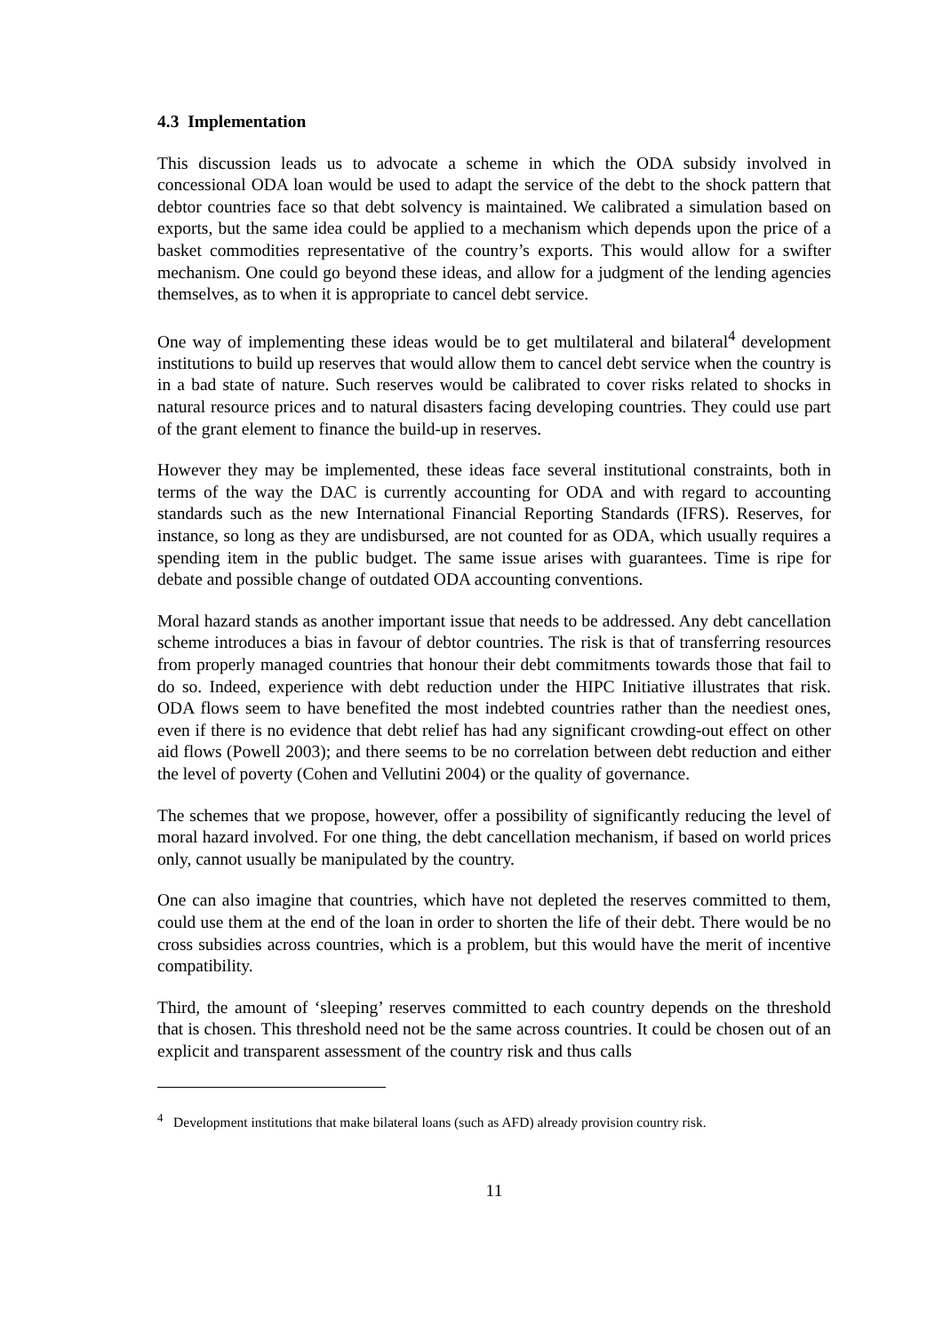4.3 Implementation
This discussion leads us to advocate a scheme in which the ODA subsidy involved in concessional ODA loan would be used to adapt the service of the debt to the shock pattern that debtor countries face so that debt solvency is maintained. We calibrated a simulation based on exports, but the same idea could be applied to a mechanism which depends upon the price of a basket commodities representative of the country’s exports. This would allow for a swifter mechanism. One could go beyond these ideas, and allow for a judgment of the lending agencies themselves, as to when it is appropriate to cancel debt service.
One way of implementing these ideas would be to get multilateral and bilateral<sup>4</sup> development institutions to build up reserves that would allow them to cancel debt service when the country is in a bad state of nature. Such reserves would be calibrated to cover risks related to shocks in natural resource prices and to natural disasters facing developing countries. They could use part of the grant element to finance the build-up in reserves.
However they may be implemented, these ideas face several institutional constraints, both in terms of the way the DAC is currently accounting for ODA and with regard to accounting standards such as the new International Financial Reporting Standards (IFRS). Reserves, for instance, so long as they are undisbursed, are not counted for as ODA, which usually requires a spending item in the public budget. The same issue arises with guarantees. Time is ripe for debate and possible change of outdated ODA accounting conventions.
Moral hazard stands as another important issue that needs to be addressed. Any debt cancellation scheme introduces a bias in favour of debtor countries. The risk is that of transferring resources from properly managed countries that honour their debt commitments towards those that fail to do so. Indeed, experience with debt reduction under the HIPC Initiative illustrates that risk. ODA flows seem to have benefited the most indebted countries rather than the neediest ones, even if there is no evidence that debt relief has had any significant crowding-out effect on other aid flows (Powell 2003); and there seems to be no correlation between debt reduction and either the level of poverty (Cohen and Vellutini 2004) or the quality of governance.
The schemes that we propose, however, offer a possibility of significantly reducing the level of moral hazard involved. For one thing, the debt cancellation mechanism, if based on world prices only, cannot usually be manipulated by the country.
One can also imagine that countries, which have not depleted the reserves committed to them, could use them at the end of the loan in order to shorten the life of their debt. There would be no cross subsidies across countries, which is a problem, but this would have the merit of incentive compatibility.
Third, the amount of ‘sleeping’ reserves committed to each country depends on the threshold that is chosen. This threshold need not be the same across countries. It could be chosen out of an explicit and transparent assessment of the country risk and thus calls
<sup>4</sup> Development institutions that make bilateral loans (such as AFD) already provision country risk.
11